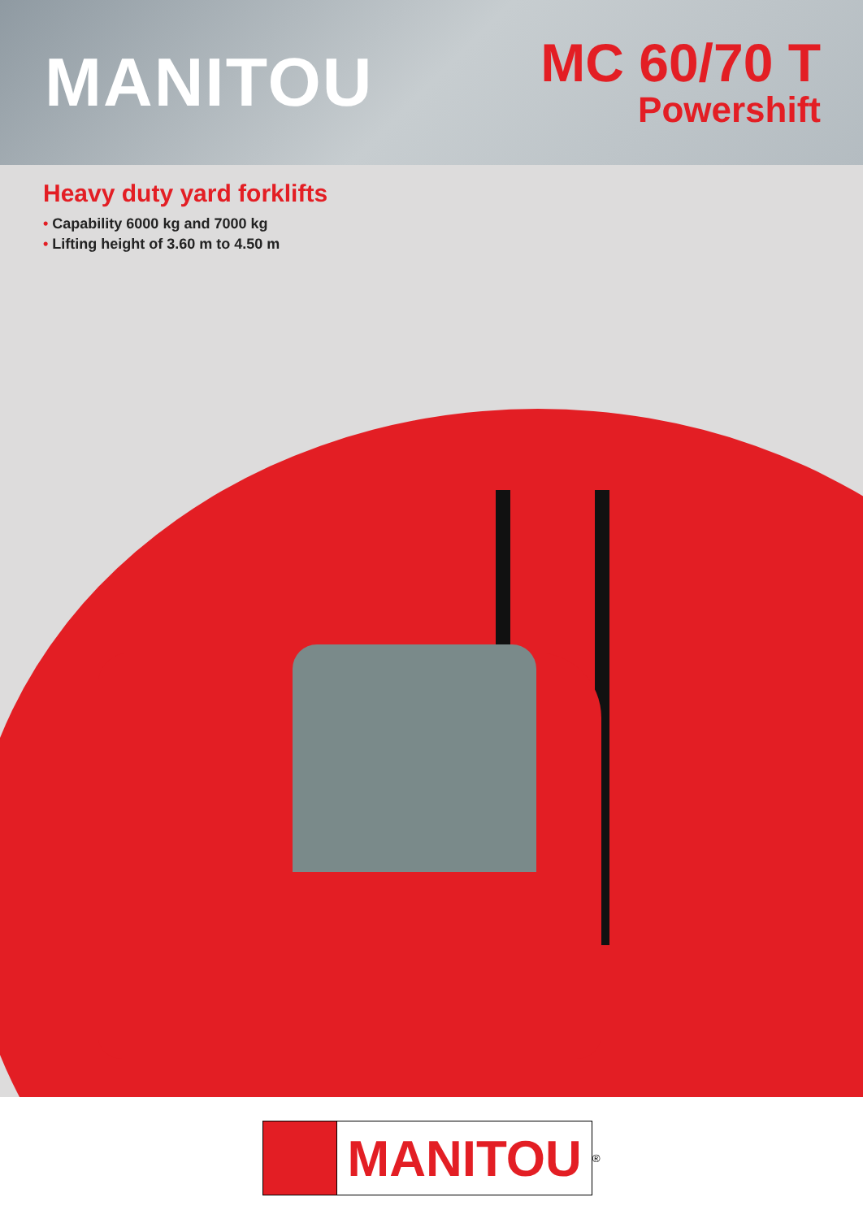MANITOU
MC 60/70 T
Powershift
Heavy duty yard forklifts
• Capability 6000 kg and 7000 kg
• Lifting height of 3.60 m to 4.50 m
MANITOU
<sup>®</sup>